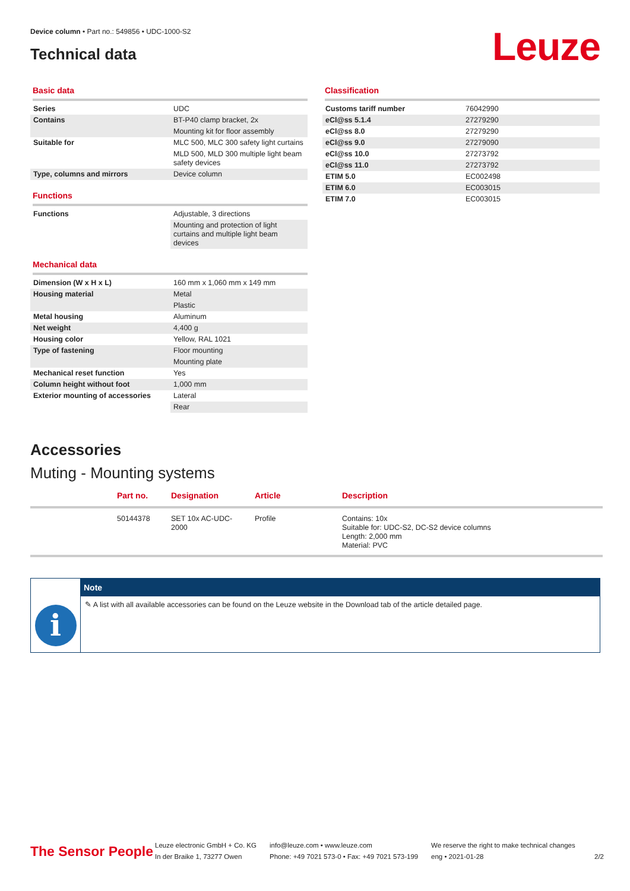Device column • Part no.: 549856 • UDC-1000-S2
Technical data Leuze
Basic data
| Series | UDC |
| Contains | BT-P40 clamp bracket, 2x |
| | Mounting kit for floor assembly |
| Suitable for | MLC 500, MLC 300 safety light curtains |
| | MLD 500, MLD 300 multiple light beam safety devices |
| Type, columns and mirrors | Device column |
Functions
| Functions | Adjustable, 3 directions |
| | Mounting and protection of light curtains and multiple light beam devices |
Mechanical data
| Dimension (W x H x L) | 160 mm x 1,060 mm x 149 mm |
| Housing material | Metal |
| | Plastic |
| Metal housing | Aluminum |
| Net weight | 4,400 g |
| Housing color | Yellow, RAL 1021 |
| Type of fastening | Floor mounting |
| | Mounting plate |
| Mechanical reset function | Yes |
| Column height without foot | 1,000 mm |
| Exterior mounting of accessories | Lateral |
| | Rear |
Classification
| Customs tariff number | 76042990 |
| eCl@ss 5.1.4 | 27279290 |
| eCl@ss 8.0 | 27279290 |
| eCl@ss 9.0 | 27279090 |
| eCl@ss 10.0 | 27273792 |
| eCl@ss 11.0 | 27273792 |
| ETIM 5.0 | EC002498 |
| ETIM 6.0 | EC003015 |
| ETIM 7.0 | EC003015 |
Accessories
Muting - Mounting systems
| | Part no. | Designation | Article | Description |
| --- | --- | --- | --- | --- |
| | 50144378 | SET 10x AC-UDC- 2000 | Profile | Contains: 10x Suitable for: UDC-S2, DC-S2 device columns Length: 2,000 mm Material: PVC |
i
Note
✎ A list with all available accessories can be found on the Leuze website in the Download tab of the article detailed page.
The Sensor People
Leuze electronic GmbH + Co. KG
In der Braike 1, 73277 Owen
info@leuze.com • www.leuze.com
Phone: +49 7021 573-0 • Fax: +49 7021 573-199
We reserve the right to make technical changes
eng • 2021-01-28
2/2